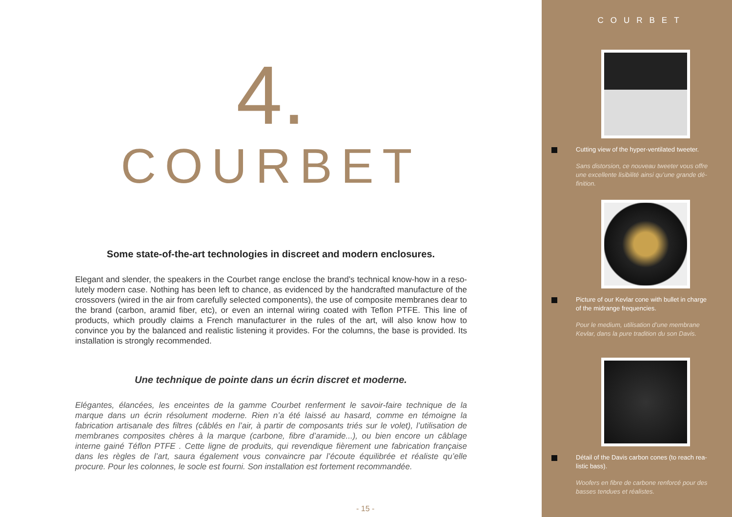4.
COURBET
Some state-of-the-art technologies in discreet and modern enclosures.
Elegant and slender, the speakers in the Courbet range enclose the brand’s technical know-how in a reso-lutely modern case. Nothing has been left to chance, as evidenced by the handcrafted manufacture of the crossovers (wired in the air from carefully selected components), the use of composite membranes dear to the brand (carbon, aramid fiber, etc), or even an internal wiring coated with Teflon PTFE. This line of products, which proudly claims a French manufacturer in the rules of the art, will also know how to convince you by the balanced and realistic listening it provides. For the columns, the base is provided. Its installation is strongly recommended.
Une technique de pointe dans un écrin discret et moderne.
Elégantes, élancées, les enceintes de la gamme Courbet renferment le savoir-faire technique de la marque dans un écrin résolument moderne. Rien n’a été laissé au hasard, comme en témoigne la fabrication artisanale des filtres (câblés en l’air, à partir de composants triés sur le volet), l’utilisation de membranes composites chères à la marque (carbone, fibre d’aramide...), ou bien encore un câblage interne gainé Téflon PTFE . Cette ligne de produits, qui revendique fièrement une fabrication française dans les règles de l’art, saura également vous convaincre par l’écoute équilibrée et réaliste qu’elle procure. Pour les colonnes, le socle est fourni. Son installation est fortement recommandée.
- 15 -
COURBET
Cutting view of the hyper-ventilated tweeter.
Sans distorsion, ce nouveau tweeter vous offre une excellente lisibilité ainsi qu’une grande dé-finition.
Picture of our Kevlar cone with bullet in charge of the midrange frequencies.
Pour le medium, utilisation d’une membrane Kevlar, dans la pure tradition du son Davis.
Détail of the Davis carbon cones (to reach rea-listic bass).
Woofers en fibre de carbone renforcé pour des basses tendues et réalistes.